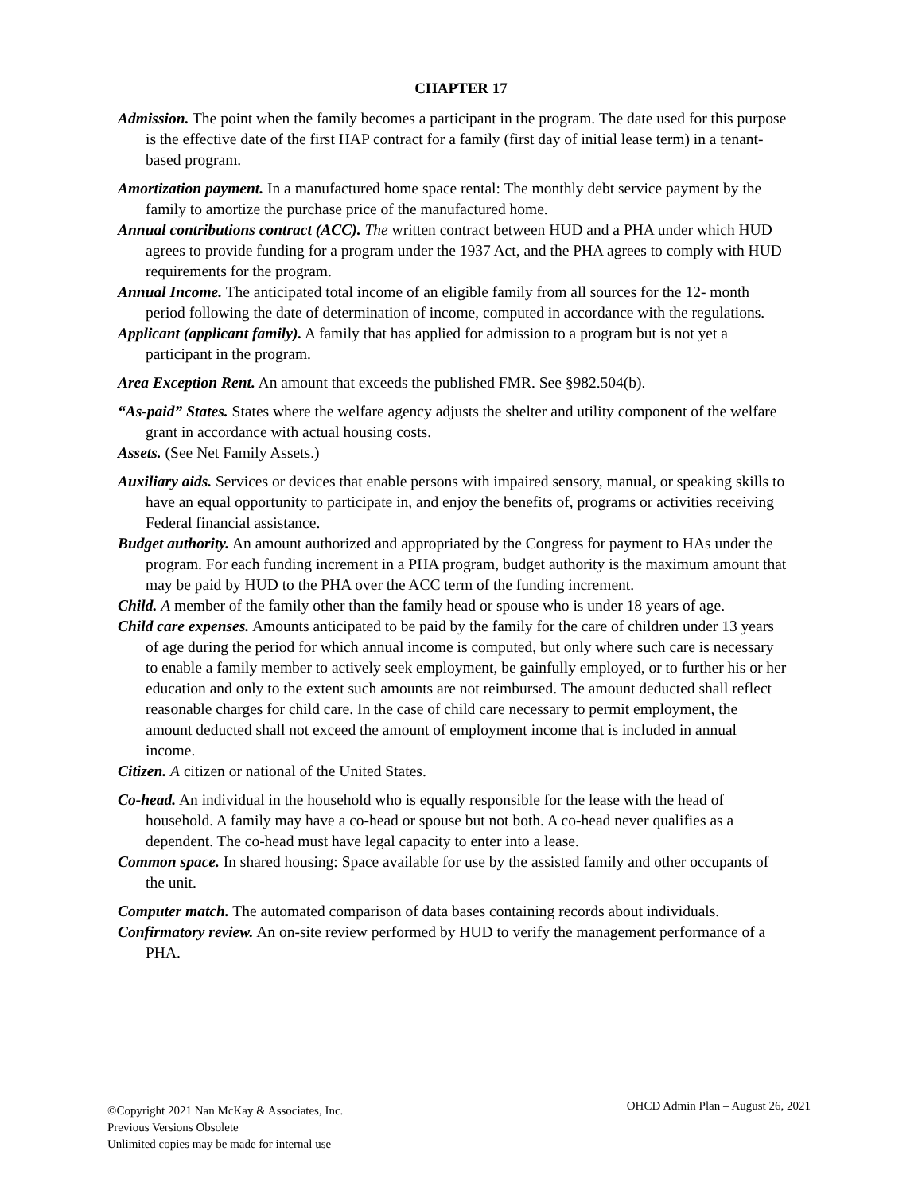CHAPTER 17
Admission. The point when the family becomes a participant in the program. The date used for this purpose is the effective date of the first HAP contract for a family (first day of initial lease term) in a tenant-based program.
Amortization payment. In a manufactured home space rental: The monthly debt service payment by the family to amortize the purchase price of the manufactured home.
Annual contributions contract (ACC). The written contract between HUD and a PHA under which HUD agrees to provide funding for a program under the 1937 Act, and the PHA agrees to comply with HUD requirements for the program.
Annual Income. The anticipated total income of an eligible family from all sources for the 12- month period following the date of determination of income, computed in accordance with the regulations.
Applicant (applicant family). A family that has applied for admission to a program but is not yet a participant in the program.
Area Exception Rent. An amount that exceeds the published FMR. See §982.504(b).
“As-paid” States. States where the welfare agency adjusts the shelter and utility component of the welfare grant in accordance with actual housing costs.
Assets. (See Net Family Assets.)
Auxiliary aids. Services or devices that enable persons with impaired sensory, manual, or speaking skills to have an equal opportunity to participate in, and enjoy the benefits of, programs or activities receiving Federal financial assistance.
Budget authority. An amount authorized and appropriated by the Congress for payment to HAs under the program. For each funding increment in a PHA program, budget authority is the maximum amount that may be paid by HUD to the PHA over the ACC term of the funding increment.
Child. A member of the family other than the family head or spouse who is under 18 years of age.
Child care expenses. Amounts anticipated to be paid by the family for the care of children under 13 years of age during the period for which annual income is computed, but only where such care is necessary to enable a family member to actively seek employment, be gainfully employed, or to further his or her education and only to the extent such amounts are not reimbursed. The amount deducted shall reflect reasonable charges for child care. In the case of child care necessary to permit employment, the amount deducted shall not exceed the amount of employment income that is included in annual income.
Citizen. A citizen or national of the United States.
Co-head. An individual in the household who is equally responsible for the lease with the head of household. A family may have a co-head or spouse but not both. A co-head never qualifies as a dependent. The co-head must have legal capacity to enter into a lease.
Common space. In shared housing: Space available for use by the assisted family and other occupants of the unit.
Computer match. The automated comparison of data bases containing records about individuals.
Confirmatory review. An on-site review performed by HUD to verify the management performance of a PHA.
©Copyright 2021 Nan McKay & Associates, Inc.
Previous Versions Obsolete
Unlimited copies may be made for internal use
OHCD Admin Plan – August 26, 2021